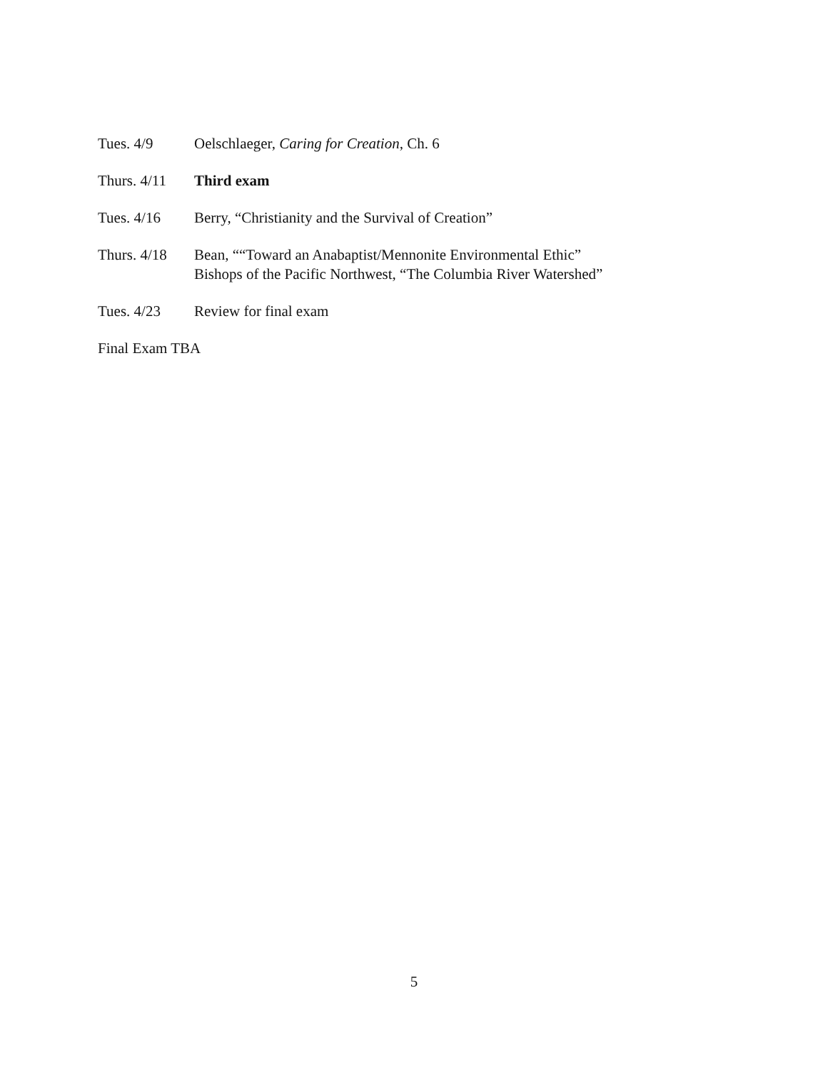Tues. 4/9 Oelschlaeger, Caring for Creation, Ch. 6
Thurs. 4/11
Third exam
Tues. 4/16 Berry, “Christianity and the Survival of Creation”
Thurs. 4/18
Bean, ““Toward an Anabaptist/Mennonite Environmental Ethic”
Bishops of the Pacific Northwest, “The Columbia River Watershed”
Tues. 4/23 Review for final exam
Final Exam TBA
5